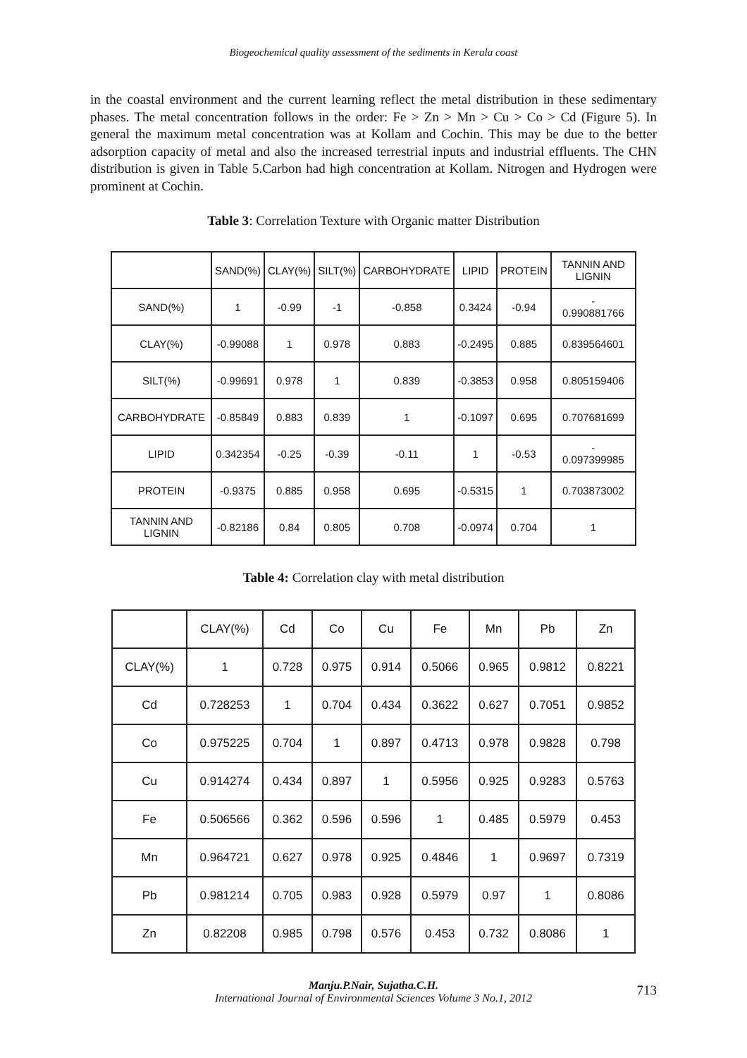Biogeochemical quality assessment of the sediments in Kerala coast
in the coastal environment and the current learning reflect the metal distribution in these sedimentary phases. The metal concentration follows in the order: Fe > Zn > Mn > Cu > Co > Cd (Figure 5). In general the maximum metal concentration was at Kollam and Cochin. This may be due to the better adsorption capacity of metal and also the increased terrestrial inputs and industrial effluents. The CHN distribution is given in Table 5.Carbon had high concentration at Kollam. Nitrogen and Hydrogen were prominent at Cochin.
Table 3: Correlation Texture with Organic matter Distribution
| | SAND(%) | CLAY(%) | SILT(%) | CARBOHYDRATE | LIPID | PROTEIN | TANNIN AND LIGNIN |
| --- | --- | --- | --- | --- | --- | --- | --- |
| SAND(%) | 1 | -0.99 | -1 | -0.858 | 0.3424 | -0.94 | - 0.990881766 |
| CLAY(%) | -0.99088 | 1 | 0.978 | 0.883 | -0.2495 | 0.885 | 0.839564601 |
| SILT(%) | -0.99691 | 0.978 | 1 | 0.839 | -0.3853 | 0.958 | 0.805159406 |
| CARBOHYDRATE | -0.85849 | 0.883 | 0.839 | 1 | -0.1097 | 0.695 | 0.707681699 |
| LIPID | 0.342354 | -0.25 | -0.39 | -0.11 | 1 | -0.53 | - 0.097399985 |
| PROTEIN | -0.9375 | 0.885 | 0.958 | 0.695 | -0.5315 | 1 | 0.703873002 |
| TANNIN AND LIGNIN | -0.82186 | 0.84 | 0.805 | 0.708 | -0.0974 | 0.704 | 1 |
Table 4: Correlation clay with metal distribution
| | CLAY(%) | Cd | Co | Cu | Fe | Mn | Pb | Zn |
| --- | --- | --- | --- | --- | --- | --- | --- | --- |
| CLAY(%) | 1 | 0.728 | 0.975 | 0.914 | 0.5066 | 0.965 | 0.9812 | 0.8221 |
| Cd | 0.728253 | 1 | 0.704 | 0.434 | 0.3622 | 0.627 | 0.7051 | 0.9852 |
| Co | 0.975225 | 0.704 | 1 | 0.897 | 0.4713 | 0.978 | 0.9828 | 0.798 |
| Cu | 0.914274 | 0.434 | 0.897 | 1 | 0.5956 | 0.925 | 0.9283 | 0.5763 |
| Fe | 0.506566 | 0.362 | 0.596 | 0.596 | 1 | 0.485 | 0.5979 | 0.453 |
| Mn | 0.964721 | 0.627 | 0.978 | 0.925 | 0.4846 | 1 | 0.9697 | 0.7319 |
| Pb | 0.981214 | 0.705 | 0.983 | 0.928 | 0.5979 | 0.97 | 1 | 0.8086 |
| Zn | 0.82208 | 0.985 | 0.798 | 0.576 | 0.453 | 0.732 | 0.8086 | 1 |
Manju.P.Nair, Sujatha.C.H.
International Journal of Environmental Sciences Volume 3 No.1, 2012
713